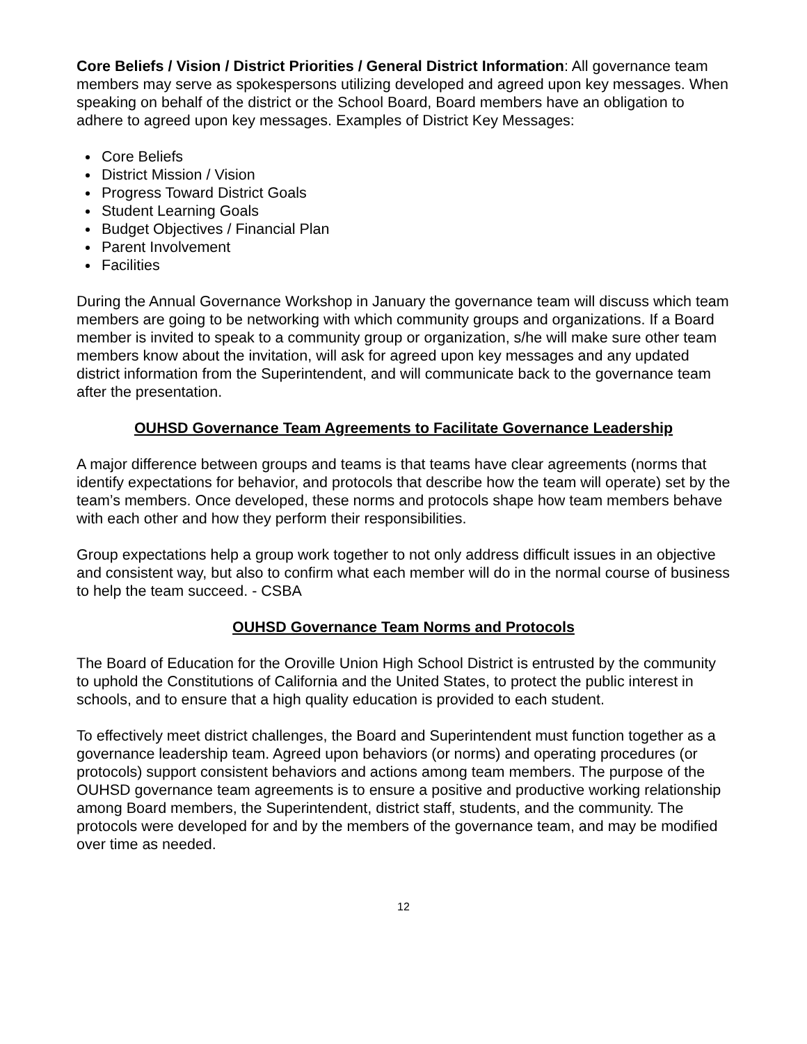Core Beliefs / Vision / District Priorities / General District Information: All governance team members may serve as spokespersons utilizing developed and agreed upon key messages. When speaking on behalf of the district or the School Board, Board members have an obligation to adhere to agreed upon key messages. Examples of District Key Messages:
Core Beliefs
District Mission / Vision
Progress Toward District Goals
Student Learning Goals
Budget Objectives / Financial Plan
Parent Involvement
Facilities
During the Annual Governance Workshop in January the governance team will discuss which team members are going to be networking with which community groups and organizations. If a Board member is invited to speak to a community group or organization, s/he will make sure other team members know about the invitation, will ask for agreed upon key messages and any updated district information from the Superintendent, and will communicate back to the governance team after the presentation.
OUHSD Governance Team Agreements to Facilitate Governance Leadership
A major difference between groups and teams is that teams have clear agreements (norms that identify expectations for behavior, and protocols that describe how the team will operate) set by the team’s members. Once developed, these norms and protocols shape how team members behave with each other and how they perform their responsibilities.
Group expectations help a group work together to not only address difficult issues in an objective and consistent way, but also to confirm what each member will do in the normal course of business to help the team succeed. - CSBA
OUHSD Governance Team Norms and Protocols
The Board of Education for the Oroville Union High School District is entrusted by the community to uphold the Constitutions of California and the United States, to protect the public interest in schools, and to ensure that a high quality education is provided to each student.
To effectively meet district challenges, the Board and Superintendent must function together as a governance leadership team. Agreed upon behaviors (or norms) and operating procedures (or protocols) support consistent behaviors and actions among team members. The purpose of the OUHSD governance team agreements is to ensure a positive and productive working relationship among Board members, the Superintendent, district staff, students, and the community. The protocols were developed for and by the members of the governance team, and may be modified over time as needed.
12